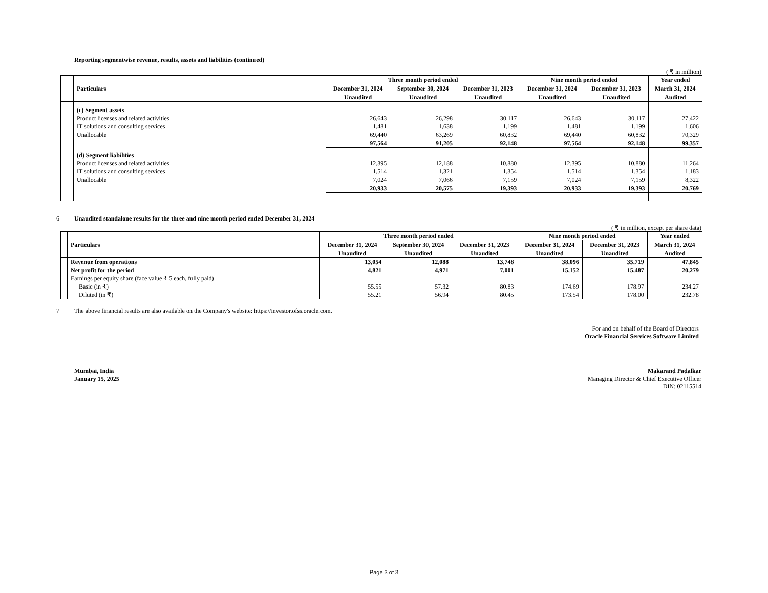Reporting segmentwise revenue, results, assets and liabilities (continued)
( ₹ in million)
| | Particulars | Three month period ended | | | Nine month period ended | | Year ended |
| --- | --- | --- | --- | --- | --- | --- | --- |
| | | December 31, 2024 | September 30, 2024 | December 31, 2023 | December 31, 2024 | December 31, 2023 | March 31, 2024 |
| | | Unaudited | Unaudited | Unaudited | Unaudited | Unaudited | Audited |
| | (c) Segment assets | | | | | | |
| | Product licenses and related activities | 26,643 | 26,298 | 30,117 | 26,643 | 30,117 | 27,422 |
| | IT solutions and consulting services | 1,481 | 1,638 | 1,199 | 1,481 | 1,199 | 1,606 |
| | Unallocable | 69,440 | 63,269 | 60,832 | 69,440 | 60,832 | 70,329 |
| | | 97,564 | 91,205 | 92,148 | 97,564 | 92,148 | 99,357 |
| | (d) Segment liabilities | | | | | | |
| | Product licenses and related activities | 12,395 | 12,188 | 10,880 | 12,395 | 10,880 | 11,264 |
| | IT solutions and consulting services | 1,514 | 1,321 | 1,354 | 1,514 | 1,354 | 1,183 |
| | Unallocable | 7,024 | 7,066 | 7,159 | 7,024 | 7,159 | 8,322 |
| | | 20,933 | 20,575 | 19,393 | 20,933 | 19,393 | 20,769 |
6
Unaudited standalone results for the three and nine month period ended December 31, 2024
( ₹ in million, except per share data)
| | Particulars | Three month period ended | | | Nine month period ended | | Year ended |
| --- | --- | --- | --- | --- | --- | --- | --- |
| | | December 31, 2024 | September 30, 2024 | December 31, 2023 | December 31, 2024 | December 31, 2023 | March 31, 2024 |
| | | Unaudited | Unaudited | Unaudited | Unaudited | Unaudited | Audited |
| | Revenue from operations | 13,054 | 12,088 | 13,748 | 38,096 | 35,719 | 47,845 |
| | Net profit for the period | 4,821 | 4,971 | 7,001 | 15,152 | 15,487 | 20,279 |
| | Earnings per equity share (face value ₹ 5 each, fully paid) | | | | | | |
| | Basic (in ₹) | 55.55 | 57.32 | 80.83 | 174.69 | 178.97 | 234.27 |
| | Diluted (in ₹) | 55.21 | 56.94 | 80.45 | 173.54 | 178.00 | 232.78 |
7
The above financial results are also available on the Company's website: https://investor.ofss.oracle.com.
For and on behalf of the Board of Directors
Oracle Financial Services Software Limited
Mumbai, India
January 15, 2025
Makarand Padalkar
Managing Director & Chief Executive Officer
DIN: 02115514
Page 3 of 3